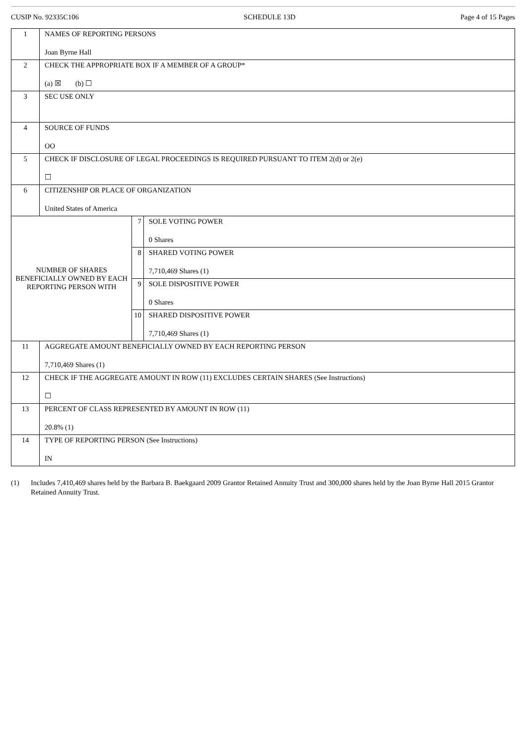CUSIP No. 92335C106 SCHEDULE 13D Page 4 of 15 Pages
| 1 | NAMES OF REPORTING PERSONS Joan Byrne Hall | | |
| 2 | CHECK THE APPROPRIATE BOX IF A MEMBER OF A GROUP* (a) ☒ (b) ☐ | | |
| 3 | SEC USE ONLY | | |
| 4 | SOURCE OF FUNDS OO | | |
| 5 | CHECK IF DISCLOSURE OF LEGAL PROCEEDINGS IS REQUIRED PURSUANT TO ITEM 2(d) or 2(e) ☐ | | |
| 6 | CITIZENSHIP OR PLACE OF ORGANIZATION United States of America | | |
| NUMBER OF SHARES BENEFICIALLY OWNED BY EACH REPORTING PERSON WITH | | 7 | SOLE VOTING POWER 0 Shares |
| | | 8 | SHARED VOTING POWER 7,710,469 Shares (1) |
| | | 9 | SOLE DISPOSITIVE POWER 0 Shares |
| | | 10 | SHARED DISPOSITIVE POWER 7,710,469 Shares (1) |
| 11 | AGGREGATE AMOUNT BENEFICIALLY OWNED BY EACH REPORTING PERSON 7,710,469 Shares (1) | | |
| 12 | CHECK IF THE AGGREGATE AMOUNT IN ROW (11) EXCLUDES CERTAIN SHARES (See Instructions) ☐ | | |
| 13 | PERCENT OF CLASS REPRESENTED BY AMOUNT IN ROW (11) 20.8% (1) | | |
| 14 | TYPE OF REPORTING PERSON (See Instructions) IN | | |
(1) Includes 7,410,469 shares held by the Barbara B. Baekgaard 2009 Grantor Retained Annuity Trust and 300,000 shares held by the Joan Byrne Hall 2015 Grantor Retained Annuity Trust.